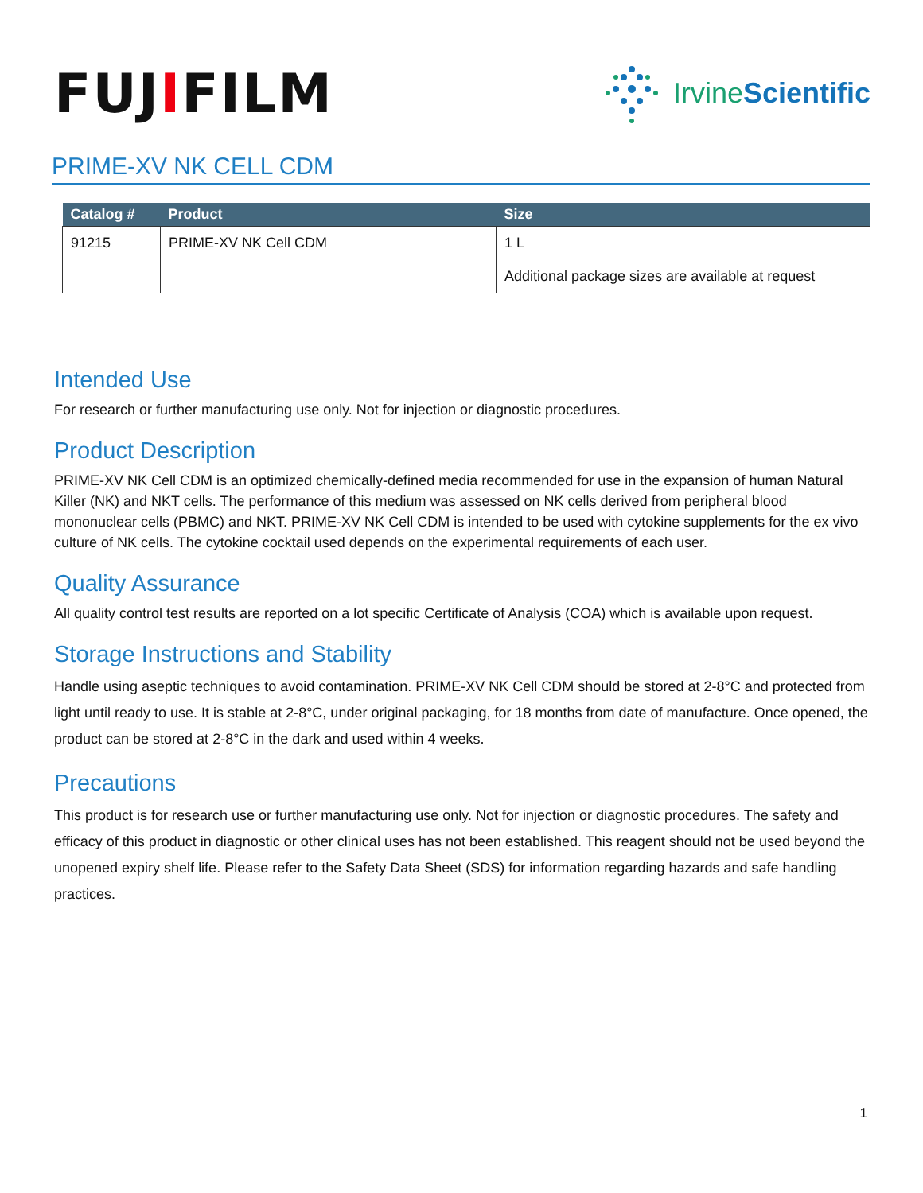FUJIFILM
Irvine Scientific
PRIME-XV NK CELL CDM
| Catalog # | Product | Size |
| --- | --- | --- |
| 91215 | PRIME-XV NK Cell CDM | 1 L Additional package sizes are available at request |
Intended Use
For research or further manufacturing use only. Not for injection or diagnostic procedures.
Product Description
PRIME-XV NK Cell CDM is an optimized chemically-defined media recommended for use in the expansion of human Natural Killer (NK) and NKT cells. The performance of this medium was assessed on NK cells derived from peripheral blood mononuclear cells (PBMC) and NKT. PRIME-XV NK Cell CDM is intended to be used with cytokine supplements for the ex vivo culture of NK cells. The cytokine cocktail used depends on the experimental requirements of each user.
Quality Assurance
All quality control test results are reported on a lot specific Certificate of Analysis (COA) which is available upon request.
Storage Instructions and Stability
Handle using aseptic techniques to avoid contamination. PRIME-XV NK Cell CDM should be stored at 2-8°C and protected from light until ready to use. It is stable at 2-8°C, under original packaging, for 18 months from date of manufacture. Once opened, the product can be stored at 2-8°C in the dark and used within 4 weeks.
Precautions
This product is for research use or further manufacturing use only. Not for injection or diagnostic procedures. The safety and efficacy of this product in diagnostic or other clinical uses has not been established. This reagent should not be used beyond the unopened expiry shelf life. Please refer to the Safety Data Sheet (SDS) for information regarding hazards and safe handling practices.
1